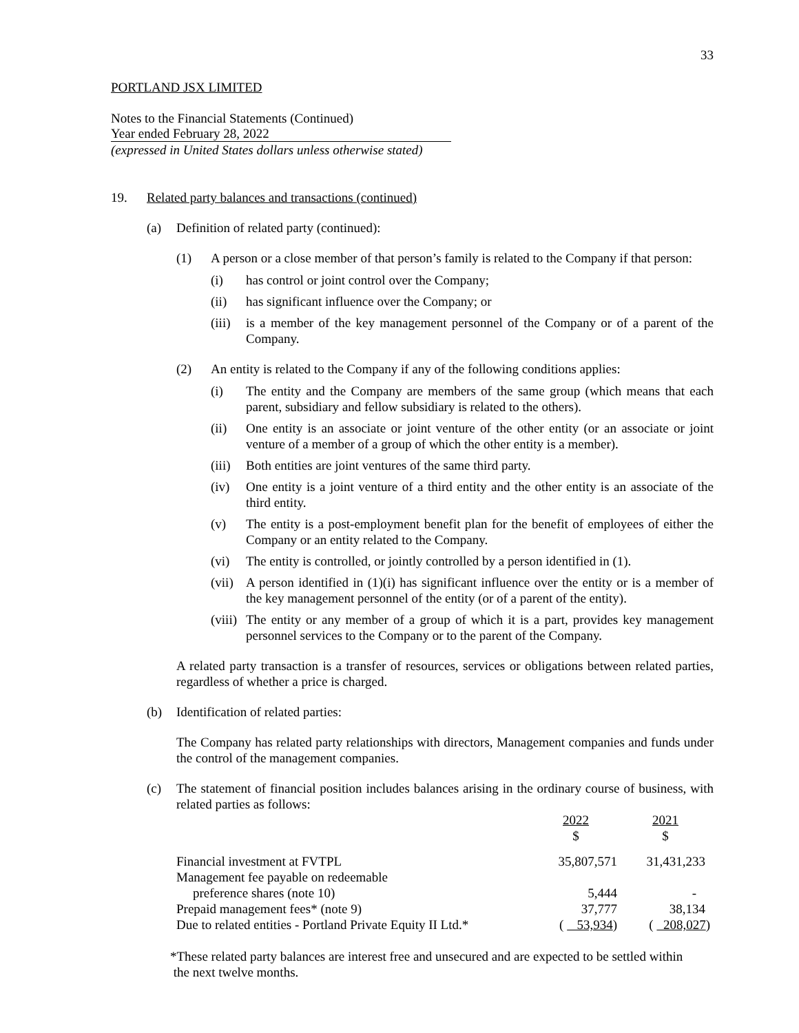33
PORTLAND JSX LIMITED
Notes to the Financial Statements (Continued)
Year ended February 28, 2022
(expressed in United States dollars unless otherwise stated)
19. Related party balances and transactions (continued)
(a) Definition of related party (continued):
(1) A person or a close member of that person’s family is related to the Company if that person:
(i) has control or joint control over the Company;
(ii) has significant influence over the Company; or
(iii)
is a member of the key management personnel of the Company or of a parent of the Company.
(2) An entity is related to the Company if any of the following conditions applies:
(i) The entity and the Company are members of the same group (which means that each parent, subsidiary and fellow subsidiary is related to the others).
(ii) One entity is an associate or joint venture of the other entity (or an associate or joint venture of a member of a group of which the other entity is a member).
(iii)
Both entities are joint ventures of the same third party.
(iv) One entity is a joint venture of a third entity and the other entity is an associate of the third entity.
(v) The entity is a post-employment benefit plan for the benefit of employees of either the Company or an entity related to the Company.
(vi) The entity is controlled, or jointly controlled by a person identified in (1).
(vii)
A person identified in (1)(i) has significant influence over the entity or is a member of the key management personnel of the entity (or of a parent of the entity).
(viii)
The entity or any member of a group of which it is a part, provides key management personnel services to the Company or to the parent of the Company.
A related party transaction is a transfer of resources, services or obligations between related parties, regardless of whether a price is charged.
(b) Identification of related parties:
The Company has related party relationships with directors, Management companies and funds under the control of the management companies.
(c) The statement of financial position includes balances arising in the ordinary course of business, with related parties as follows:
| | 2022 $ | 2021 $ |
| Financial investment at FVTPL | 35,807,571 | 31,431,233 |
| Management fee payable on redeemable | | |
| preference shares (note 10) | 5,444 | - |
| Prepaid management fees* (note 9) | 37,777 | 38,134 |
| Due to related entities - Portland Private Equity II Ltd.* | ( 53,934 ) | ( 208,027 ) |
*These related party balances are interest free and unsecured and are expected to be settled within
the next twelve months.